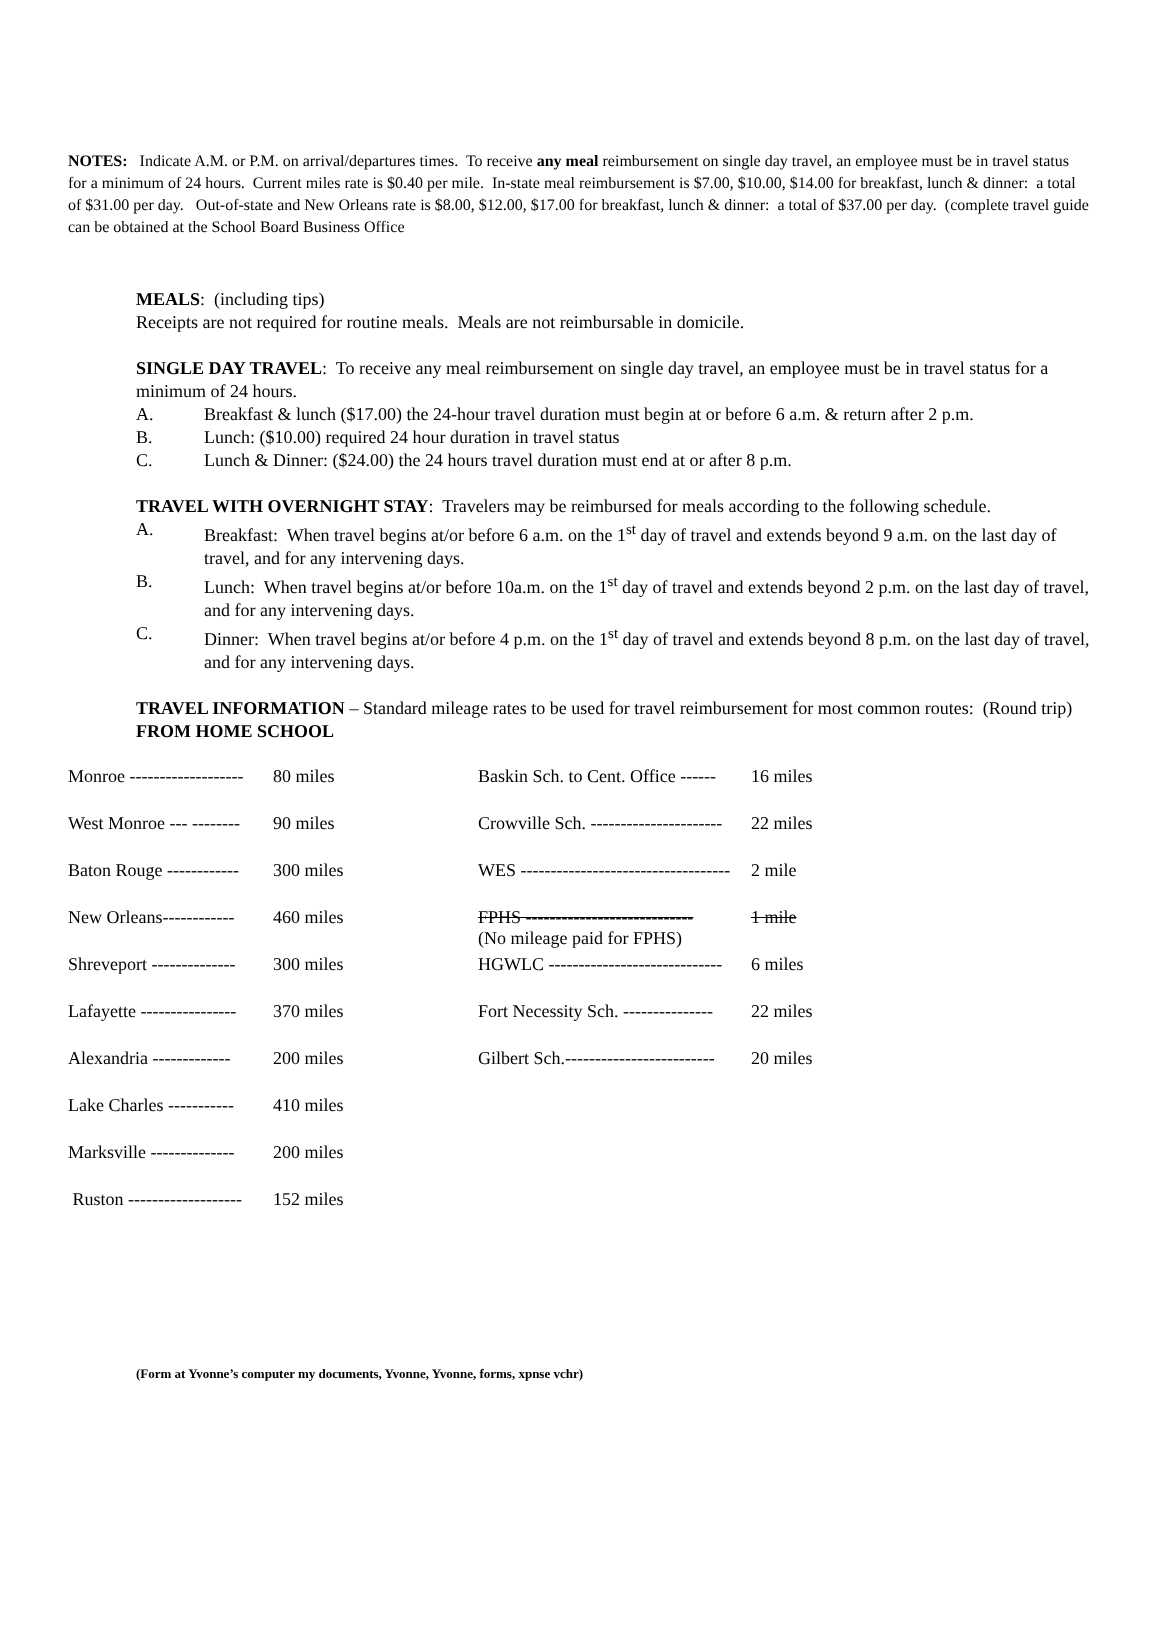NOTES: Indicate A.M. or P.M. on arrival/departures times. To receive any meal reimbursement on single day travel, an employee must be in travel status for a minimum of 24 hours. Current miles rate is $0.40 per mile. In-state meal reimbursement is $7.00, $10.00, $14.00 for breakfast, lunch & dinner: a total of $31.00 per day. Out-of-state and New Orleans rate is $8.00, $12.00, $17.00 for breakfast, lunch & dinner: a total of $37.00 per day. (complete travel guide can be obtained at the School Board Business Office
MEALS: (including tips)
Receipts are not required for routine meals. Meals are not reimbursable in domicile.
SINGLE DAY TRAVEL: To receive any meal reimbursement on single day travel, an employee must be in travel status for a minimum of 24 hours.
A. Breakfast & lunch ($17.00) the 24-hour travel duration must begin at or before 6 a.m. & return after 2 p.m.
B. Lunch: ($10.00) required 24 hour duration in travel status
C. Lunch & Dinner: ($24.00) the 24 hours travel duration must end at or after 8 p.m.
TRAVEL WITH OVERNIGHT STAY: Travelers may be reimbursed for meals according to the following schedule.
A. Breakfast: When travel begins at/or before 6 a.m. on the 1<sup>st</sup> day of travel and extends beyond 9 a.m. on the last day of travel, and for any intervening days.
B. Lunch: When travel begins at/or before 10a.m. on the 1<sup>st</sup> day of travel and extends beyond 2 p.m. on the last day of travel, and for any intervening days.
C. Dinner: When travel begins at/or before 4 p.m. on the 1<sup>st</sup> day of travel and extends beyond 8 p.m. on the last day of travel, and for any intervening days.
TRAVEL INFORMATION – Standard mileage rates to be used for travel reimbursement for most common routes: (Round trip) FROM HOME SCHOOL
| Monroe ------------------- | 80 miles | Baskin Sch. to Cent. Office ------ | 16 miles |
| West Monroe --- -------- | 90 miles | Crowville Sch. ---------------------- | 22 miles |
| Baton Rouge ------------ | 300 miles | WES ----------------------------------- | 2 mile |
| New Orleans------------ | 460 miles | FPHS ---------------------------- (No mileage paid for FPHS) | 1 mile |
| Shreveport -------------- | 300 miles | HGWLC ----------------------------- | 6 miles |
| Lafayette ---------------- | 370 miles | Fort Necessity Sch. --------------- | 22 miles |
| Alexandria ------------- | 200 miles | Gilbert Sch.------------------------- | 20 miles |
| Lake Charles ----------- | 410 miles | | |
| Marksville -------------- | 200 miles | | |
| Ruston ------------------- | 152 miles | | |
(Form at Yvonne’s computer my documents, Yvonne, Yvonne, forms, xpnse vchr)